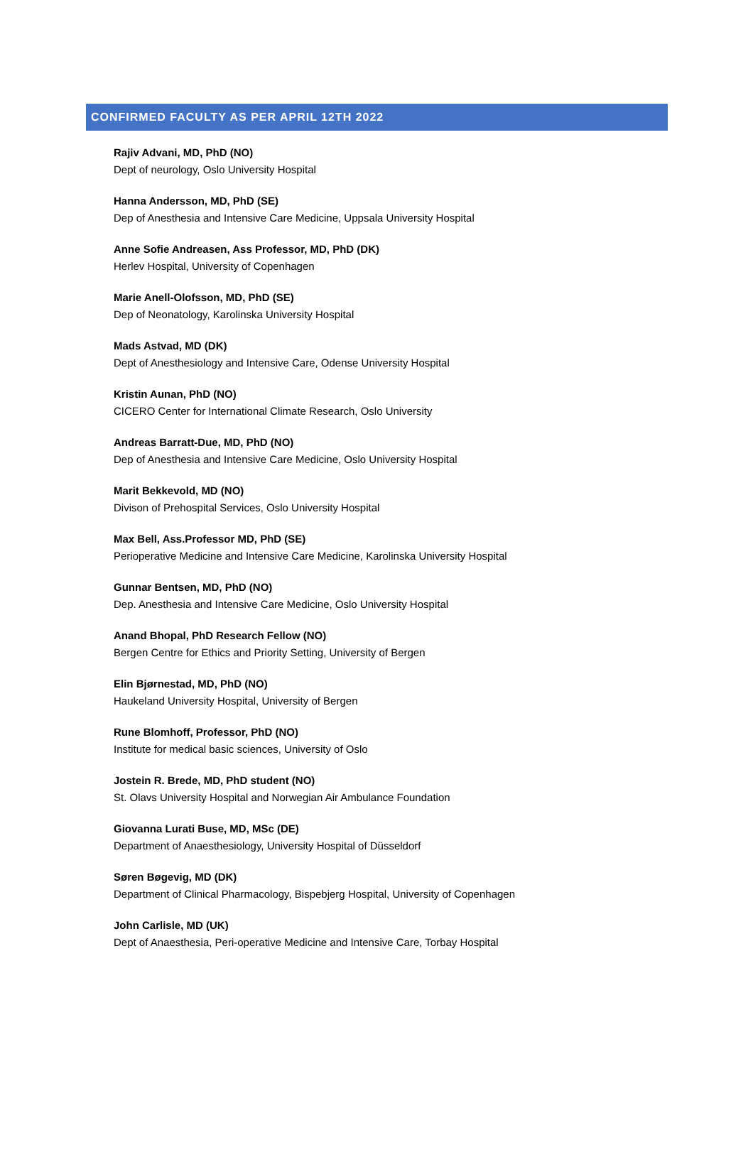CONFIRMED FACULTY AS PER APRIL 12TH 2022
Rajiv Advani, MD, PhD (NO)
Dept of neurology, Oslo University Hospital
Hanna Andersson, MD, PhD (SE)
Dep of Anesthesia and Intensive Care Medicine, Uppsala University Hospital
Anne Sofie Andreasen, Ass Professor, MD, PhD (DK)
Herlev Hospital, University of Copenhagen
Marie Anell-Olofsson, MD, PhD (SE)
Dep of Neonatology, Karolinska University Hospital
Mads Astvad, MD (DK)
Dept of Anesthesiology and Intensive Care, Odense University Hospital
Kristin Aunan, PhD (NO)
CICERO Center for International Climate Research, Oslo University
Andreas Barratt-Due, MD, PhD (NO)
Dep of Anesthesia and Intensive Care Medicine, Oslo University Hospital
Marit Bekkevold, MD (NO)
Divison of Prehospital Services, Oslo University Hospital
Max Bell, Ass.Professor MD, PhD (SE)
Perioperative Medicine and Intensive Care Medicine, Karolinska University Hospital
Gunnar Bentsen, MD, PhD (NO)
Dep. Anesthesia and Intensive Care Medicine, Oslo University Hospital
Anand Bhopal, PhD Research Fellow (NO)
Bergen Centre for Ethics and Priority Setting, University of Bergen
Elin Bjørnestad, MD, PhD (NO)
Haukeland University Hospital, University of Bergen
Rune Blomhoff, Professor, PhD (NO)
Institute for medical basic sciences, University of Oslo
Jostein R. Brede, MD, PhD student (NO)
St. Olavs University Hospital and Norwegian Air Ambulance Foundation
Giovanna Lurati Buse, MD, MSc (DE)
Department of Anaesthesiology, University Hospital of Düsseldorf
Søren Bøgevig, MD (DK)
Department of Clinical Pharmacology, Bispebjerg Hospital, University of Copenhagen
John Carlisle, MD (UK)
Dept of Anaesthesia, Peri-operative Medicine and Intensive Care, Torbay Hospital